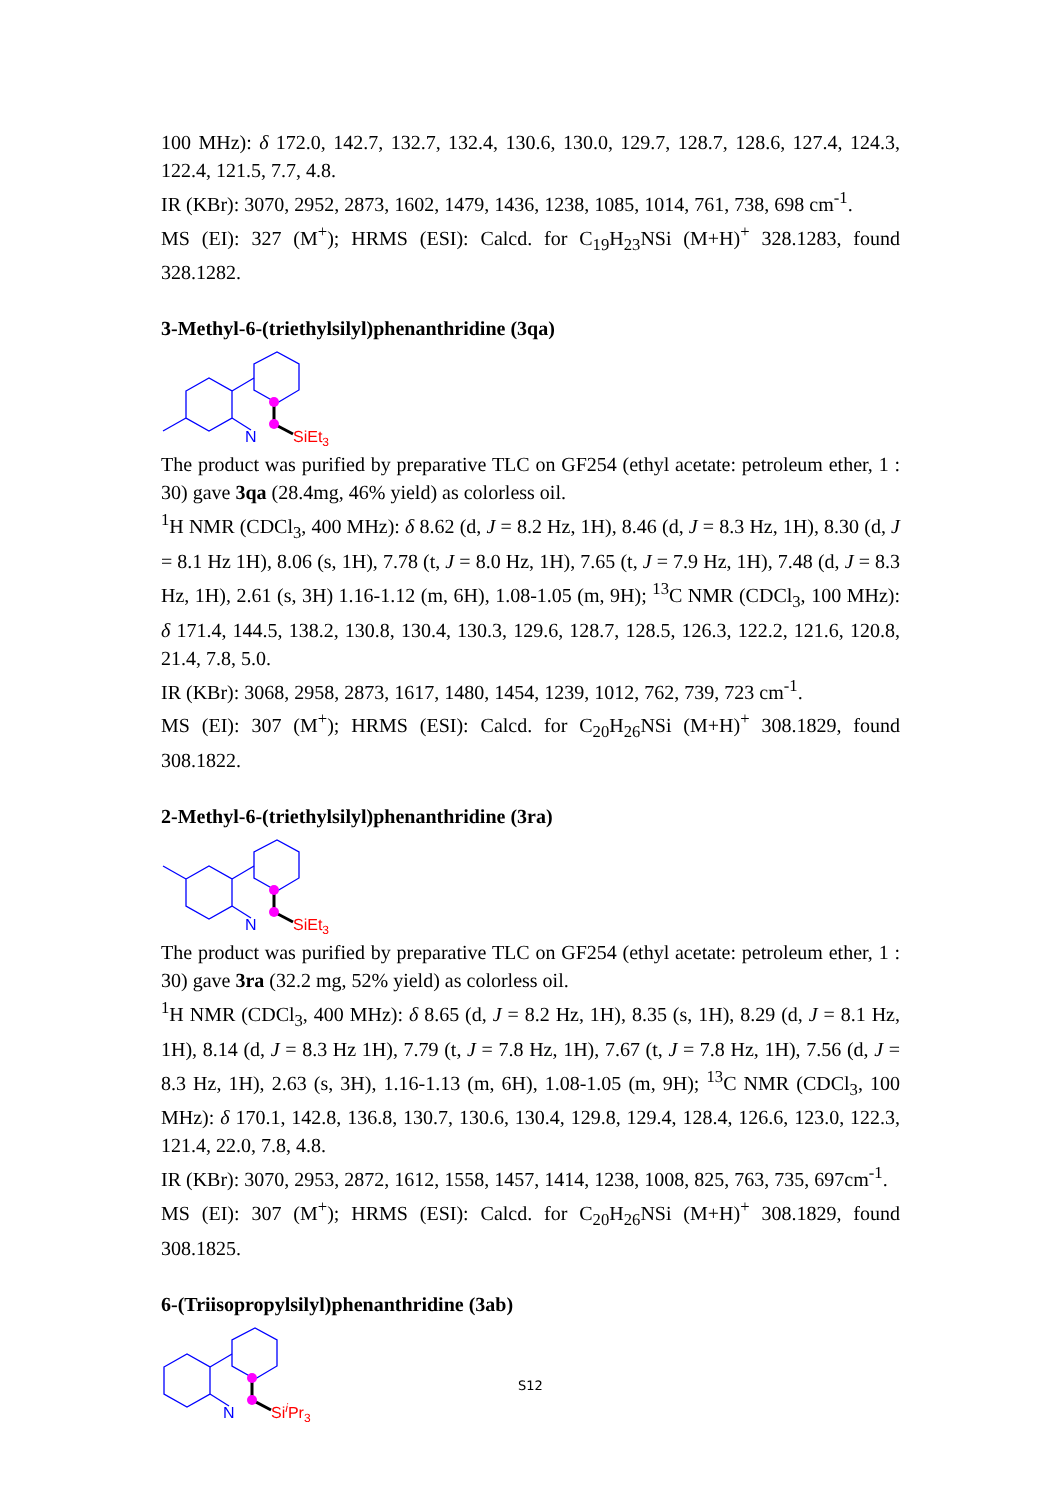100 MHz): δ 172.0, 142.7, 132.7, 132.4, 130.6, 130.0, 129.7, 128.7, 128.6, 127.4, 124.3, 122.4, 121.5, 7.7, 4.8.
IR (KBr): 3070, 2952, 2873, 1602, 1479, 1436, 1238, 1085, 1014, 761, 738, 698 cm<sup>-1</sup>.
MS (EI): 327 (M<sup>+</sup>); HRMS (ESI): Calcd. for C<sub>19</sub>H<sub>23</sub>NSi (M+H)<sup>+</sup> 328.1283, found 328.1282.
3-Methyl-6-(triethylsilyl)phenanthridine (3qa)
N
SiEt3
The product was purified by preparative TLC on GF254 (ethyl acetate: petroleum ether, 1 : 30) gave 3qa (28.4mg, 46% yield) as colorless oil.
<sup>1</sup>H NMR (CDCl<sub>3</sub>, 400 MHz): δ 8.62 (d, J = 8.2 Hz, 1H), 8.46 (d, J = 8.3 Hz, 1H), 8.30 (d, J = 8.1 Hz 1H), 8.06 (s, 1H), 7.78 (t, J = 8.0 Hz, 1H), 7.65 (t, J = 7.9 Hz, 1H), 7.48 (d, J = 8.3 Hz, 1H), 2.61 (s, 3H) 1.16-1.12 (m, 6H), 1.08-1.05 (m, 9H); <sup>13</sup>C NMR (CDCl<sub>3</sub>, 100 MHz): δ 171.4, 144.5, 138.2, 130.8, 130.4, 130.3, 129.6, 128.7, 128.5, 126.3, 122.2, 121.6, 120.8, 21.4, 7.8, 5.0.
IR (KBr): 3068, 2958, 2873, 1617, 1480, 1454, 1239, 1012, 762, 739, 723 cm<sup>-1</sup>.
MS (EI): 307 (M<sup>+</sup>); HRMS (ESI): Calcd. for C<sub>20</sub>H<sub>26</sub>NSi (M+H)<sup>+</sup> 308.1829, found 308.1822.
2-Methyl-6-(triethylsilyl)phenanthridine (3ra)
N
SiEt3
The product was purified by preparative TLC on GF254 (ethyl acetate: petroleum ether, 1 : 30) gave 3ra (32.2 mg, 52% yield) as colorless oil.
<sup>1</sup>H NMR (CDCl<sub>3</sub>, 400 MHz): δ 8.65 (d, J = 8.2 Hz, 1H), 8.35 (s, 1H), 8.29 (d, J = 8.1 Hz, 1H), 8.14 (d, J = 8.3 Hz 1H), 7.79 (t, J = 7.8 Hz, 1H), 7.67 (t, J = 7.8 Hz, 1H), 7.56 (d, J = 8.3 Hz, 1H), 2.63 (s, 3H), 1.16-1.13 (m, 6H), 1.08-1.05 (m, 9H); <sup>13</sup>C NMR (CDCl<sub>3</sub>, 100 MHz): δ 170.1, 142.8, 136.8, 130.7, 130.6, 130.4, 129.8, 129.4, 128.4, 126.6, 123.0, 122.3, 121.4, 22.0, 7.8, 4.8.
IR (KBr): 3070, 2953, 2872, 1612, 1558, 1457, 1414, 1238, 1008, 825, 763, 735, 697cm<sup>-1</sup>.
MS (EI): 307 (M<sup>+</sup>); HRMS (ESI): Calcd. for C<sub>20</sub>H<sub>26</sub>NSi (M+H)<sup>+</sup> 308.1829, found 308.1825.
6-(Triisopropylsilyl)phenanthridine (3ab)
N
SiiPr3
S12